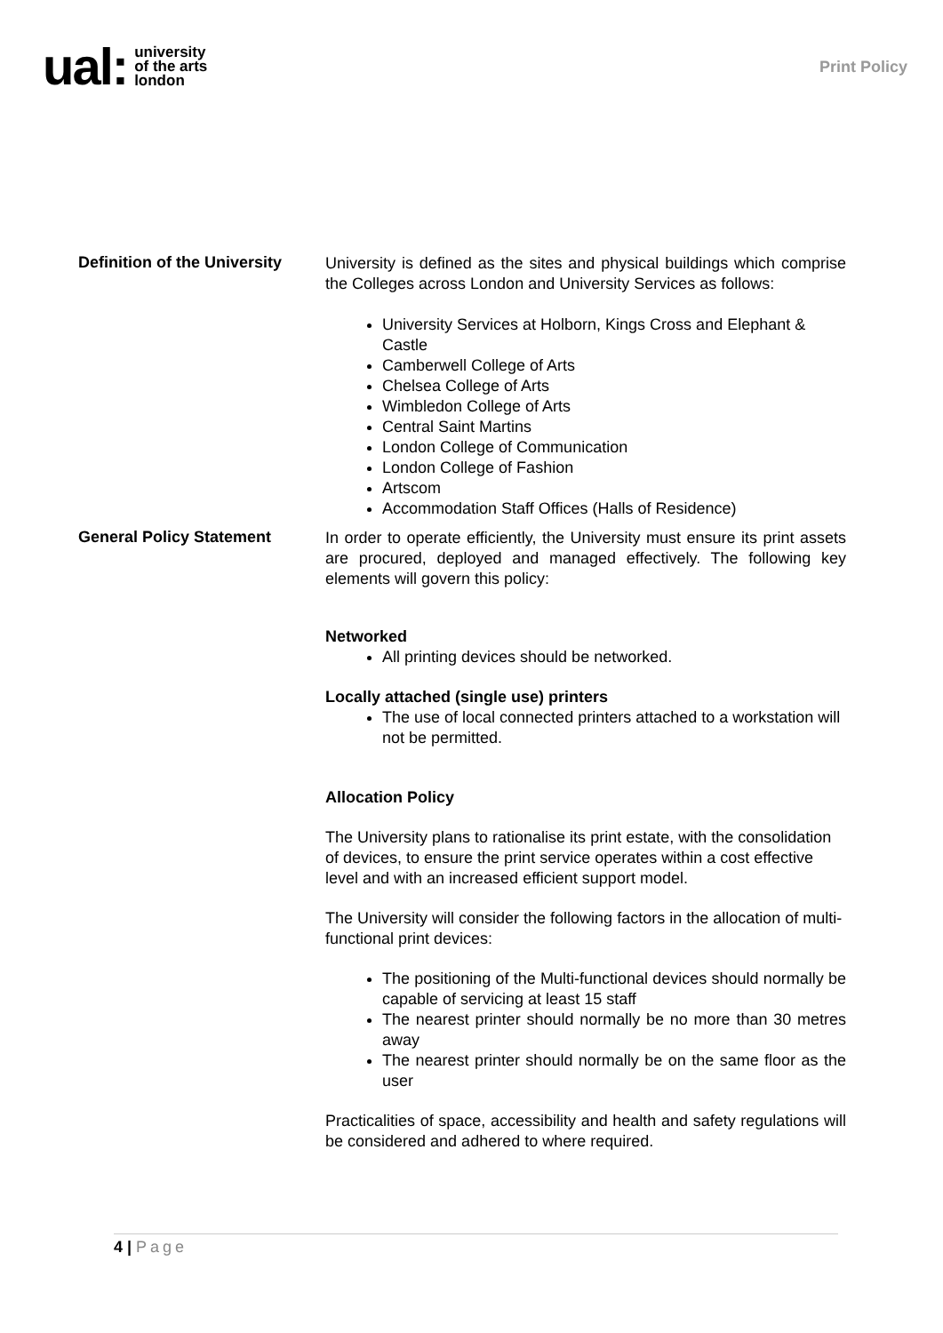ual: university
of the arts
london
Print Policy
Definition of the University
University is defined as the sites and physical buildings which comprise the Colleges across London and University Services as follows:
University Services at Holborn, Kings Cross and Elephant & Castle
Camberwell College of Arts
Chelsea College of Arts
Wimbledon College of Arts
Central Saint Martins
London College of Communication
London College of Fashion
Artscom
Accommodation Staff Offices (Halls of Residence)
General Policy Statement
In order to operate efficiently, the University must ensure its print assets are procured, deployed and managed effectively. The following key elements will govern this policy:
Networked
All printing devices should be networked.
Locally attached (single use) printers
The use of local connected printers attached to a workstation will not be permitted.
Allocation Policy
The University plans to rationalise its print estate, with the consolidation of devices, to ensure the print service operates within a cost effective level and with an increased efficient support model.
The University will consider the following factors in the allocation of multi-functional print devices:
The positioning of the Multi-functional devices should normally be capable of servicing at least 15 staff
The nearest printer should normally be no more than 30 metres away
The nearest printer should normally be on the same floor as the user
Practicalities of space, accessibility and health and safety regulations will be considered and adhered to where required.
4 | Page